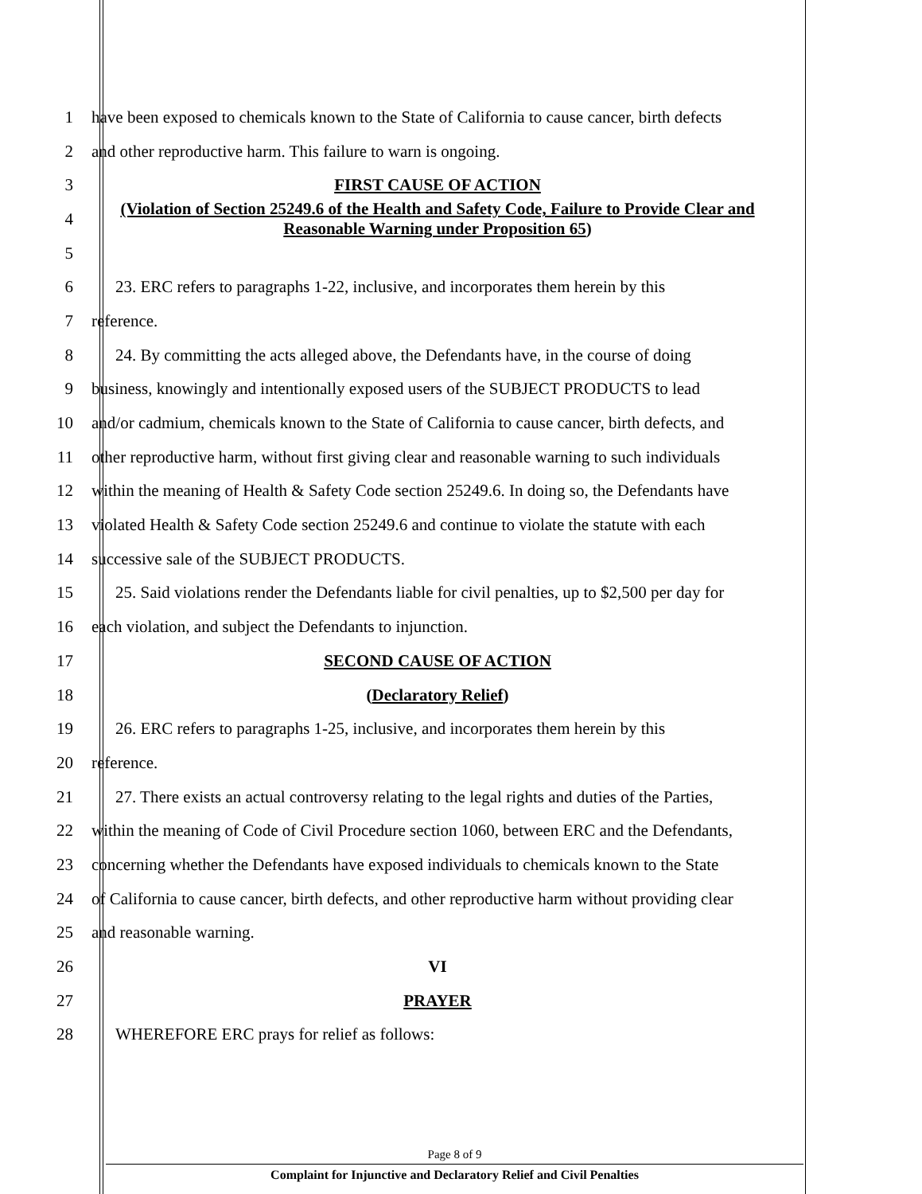1 have been exposed to chemicals known to the State of California to cause cancer, birth defects
2 and other reproductive harm. This failure to warn is ongoing.
3 FIRST CAUSE OF ACTION
4 (Violation of Section 25249.6 of the Health and Safety Code, Failure to Provide Clear and Reasonable Warning under Proposition 65)
5
6 23. ERC refers to paragraphs 1-22, inclusive, and incorporates them herein by this
7 reference.
8 24. By committing the acts alleged above, the Defendants have, in the course of doing
9 business, knowingly and intentionally exposed users of the SUBJECT PRODUCTS to lead
10 and/or cadmium, chemicals known to the State of California to cause cancer, birth defects, and
11 other reproductive harm, without first giving clear and reasonable warning to such individuals
12 within the meaning of Health & Safety Code section 25249.6. In doing so, the Defendants have
13 violated Health & Safety Code section 25249.6 and continue to violate the statute with each
14 successive sale of the SUBJECT PRODUCTS.
15 25. Said violations render the Defendants liable for civil penalties, up to $2,500 per day for
16 each violation, and subject the Defendants to injunction.
17 SECOND CAUSE OF ACTION
18 (Declaratory Relief)
19 26. ERC refers to paragraphs 1-25, inclusive, and incorporates them herein by this
20 reference.
21 27. There exists an actual controversy relating to the legal rights and duties of the Parties,
22 within the meaning of Code of Civil Procedure section 1060, between ERC and the Defendants,
23 concerning whether the Defendants have exposed individuals to chemicals known to the State
24 of California to cause cancer, birth defects, and other reproductive harm without providing clear
25 and reasonable warning.
26 VI
27 PRAYER
28 WHEREFORE ERC prays for relief as follows:
Page 8 of 9
Complaint for Injunctive and Declaratory Relief and Civil Penalties